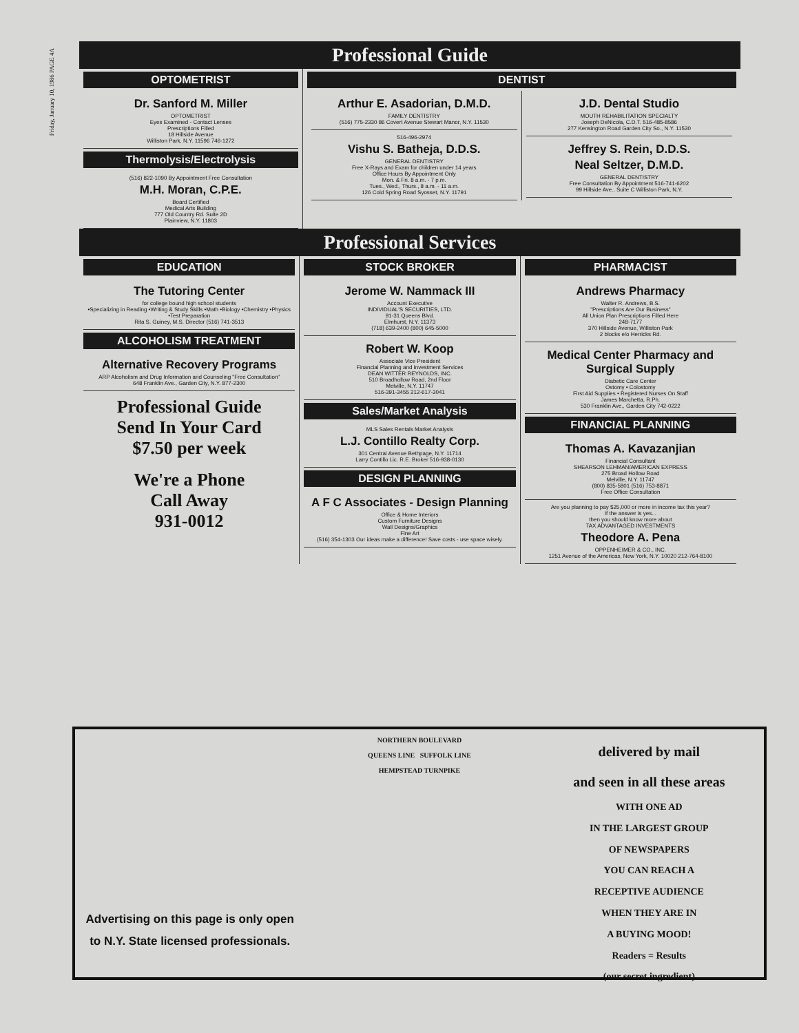Friday, January 10, 1986 PAGE 4A
Professional Guide
OPTOMETRIST
Dr. Sanford M. Miller
OPTOMETRIST
Eyes Examined - Contact Lenses
Prescriptions Filled
18 Hillside Avenue
Williston Park, N.Y. 11596 746-1272
Thermolysis/Electrolysis
(516) 822-1090 By Appointment Free Consultation
M.H. Moran, C.P.E.
Board Certified
Medical Arts Building
777 Old Country Rd. Suite 2D
Plainview, N.Y. 11803
DENTIST
Arthur E. Asadorian, D.M.D.
FAMILY DENTISTRY
(516) 775-2330 86 Covert Avenue Stewart Manor, N.Y. 11530
516-496-2974
Vishu S. Batheja, D.D.S.
GENERAL DENTISTRY
Free X-Rays and Exam for children under 14 years
Office Hours By Appointment Only
Mon. & Fri. 8 a.m. - 7 p.m.
Tues., Wed., Thurs., 8 a.m. - 11 a.m.
126 Cold Spring Road Syosset, N.Y. 11791
J.D. Dental Studio
MOUTH REHABILITATION SPECIALTY
Joseph DeNicola, C.D.T. 516-485-8586
277 Kensington Road Garden City So., N.Y. 11530
Jeffrey S. Rein, D.D.S.
Neal Seltzer, D.M.D.
GENERAL DENTISTRY
Free Consultation By Appointment 516-741-6202
99 Hillside Ave., Suite C Williston Park, N.Y.
Professional Services
EDUCATION
The Tutoring Center
for college bound high school students
•Specializing in Reading •Writing & Study Skills •Math •Biology •Chemistry •Physics •Test Preparation
Rita S. Guiney, M.S. Director (516) 741-3513
ALCOHOLISM TREATMENT
Alternative Recovery Programs
ARP Alcoholism and Drug Information and Counseling "Free Consultation"
648 Franklin Ave., Garden City, N.Y. 877-2300
Professional Guide
Send In Your Card
$7.50 per week
We're a Phone
Call Away
931-0012
STOCK BROKER
Jerome W. Nammack III
Account Executive
INDIVIDUAL'S SECURITIES, LTD.
91-31 Queens Blvd.
Elmhurst, N.Y. 11373
(718) 639-2400 (800) 645-5000
Robert W. Koop
Associate Vice President
Financial Planning and Investment Services
DEAN WITTER REYNOLDS, INC.
510 Broadhollow Road, 2nd Floor
Melville, N.Y. 11747
516-391-3455 212-617-3041
Sales/Market Analysis
MLS Sales Rentals Market Analysis
L.J. Contillo Realty Corp.
301 Central Avenue Bethpage, N.Y. 11714
Larry Contillo Lic. R.E. Broker 516-938-0130
DESIGN PLANNING
A F C Associates - Design Planning
Office & Home Interiors
Custom Furniture Designs
Wall Designs/Graphics
Fine Art
(516) 354-1303 Our ideas make a difference! Save costs - use space wisely.
PHARMACIST
Andrews Pharmacy
Walter R. Andrews, B.S.
"Prescriptions Are Our Business"
All Union Plan Prescriptions Filled Here
248-7177
370 Hillside Avenue, Williston Park
2 blocks e/o Herricks Rd.
Medical Center Pharmacy and Surgical Supply
Diabetic Care Center
Ostomy • Colostomy
First Aid Supplies • Registered Nurses On Staff
James Marchetta, R.Ph.
530 Franklin Ave., Garden City 742-0222
FINANCIAL PLANNING
Thomas A. Kavazanjian
Financial Consultant
SHEARSON LEHMAN/AMERICAN EXPRESS
275 Broad Hollow Road
Melville, N.Y. 11747
(800) 835-5801 (516) 753-8871
Free Office Consultation
Are you planning to pay $25,000 or more in income tax this year?
If the answer is yes...
then you should know more about
TAX ADVANTAGED INVESTMENTS
Theodore A. Pena
OPPENHEIMER & CO., INC.
1251 Avenue of the Americas, New York, N.Y. 10020 212-764-8100
Advertising on this page is only open to N.Y. State licensed professionals.
NORTHERN BOULEVARD
QUEENS LINE SUFFOLK LINE
HEMPSTEAD TURNPIKE
delivered by mail
and seen in all these areas
WITH ONE AD
IN THE LARGEST GROUP
OF NEWSPAPERS
YOU CAN REACH A
RECEPTIVE AUDIENCE
WHEN THEY ARE IN
A BUYING MOOD!
Readers = Results
(our secret ingredient)